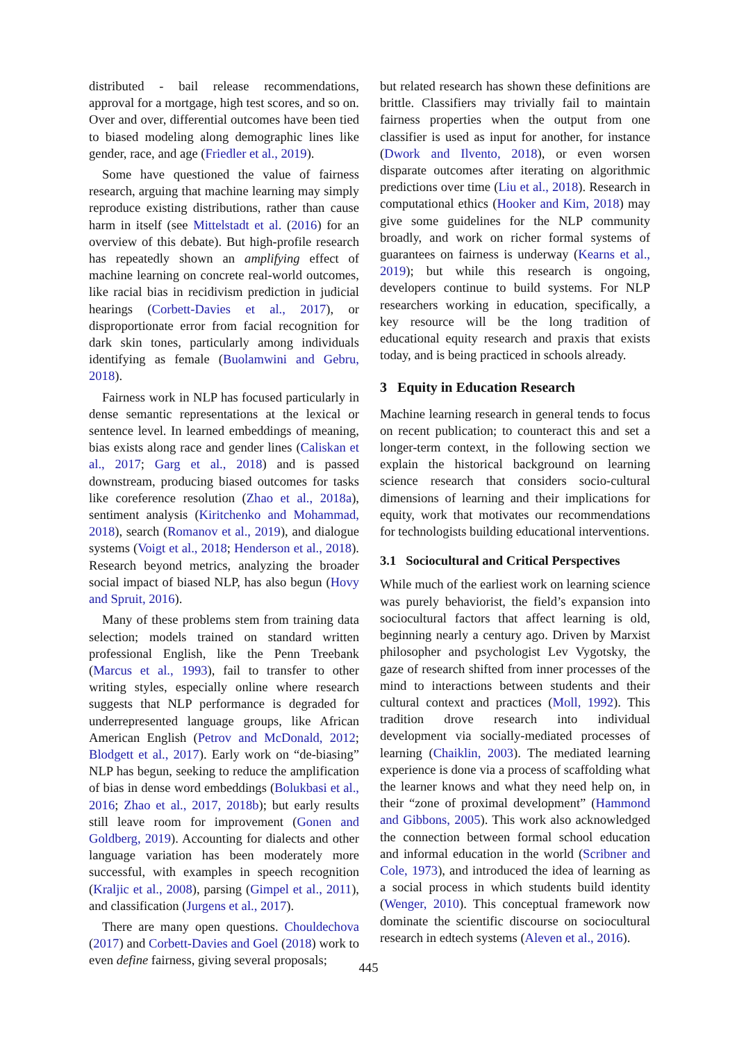distributed - bail release recommendations, approval for a mortgage, high test scores, and so on. Over and over, differential outcomes have been tied to biased modeling along demographic lines like gender, race, and age (Friedler et al., 2019).
Some have questioned the value of fairness research, arguing that machine learning may simply reproduce existing distributions, rather than cause harm in itself (see Mittelstadt et al. (2016) for an overview of this debate). But high-profile research has repeatedly shown an amplifying effect of machine learning on concrete real-world outcomes, like racial bias in recidivism prediction in judicial hearings (Corbett-Davies et al., 2017), or disproportionate error from facial recognition for dark skin tones, particularly among individuals identifying as female (Buolamwini and Gebru, 2018).
Fairness work in NLP has focused particularly in dense semantic representations at the lexical or sentence level. In learned embeddings of meaning, bias exists along race and gender lines (Caliskan et al., 2017; Garg et al., 2018) and is passed downstream, producing biased outcomes for tasks like coreference resolution (Zhao et al., 2018a), sentiment analysis (Kiritchenko and Mohammad, 2018), search (Romanov et al., 2019), and dialogue systems (Voigt et al., 2018; Henderson et al., 2018). Research beyond metrics, analyzing the broader social impact of biased NLP, has also begun (Hovy and Spruit, 2016).
Many of these problems stem from training data selection; models trained on standard written professional English, like the Penn Treebank (Marcus et al., 1993), fail to transfer to other writing styles, especially online where research suggests that NLP performance is degraded for underrepresented language groups, like African American English (Petrov and McDonald, 2012; Blodgett et al., 2017). Early work on “de-biasing” NLP has begun, seeking to reduce the amplification of bias in dense word embeddings (Bolukbasi et al., 2016; Zhao et al., 2017, 2018b); but early results still leave room for improvement (Gonen and Goldberg, 2019). Accounting for dialects and other language variation has been moderately more successful, with examples in speech recognition (Kraljic et al., 2008), parsing (Gimpel et al., 2011), and classification (Jurgens et al., 2017).
There are many open questions. Chouldechova (2017) and Corbett-Davies and Goel (2018) work to even define fairness, giving several proposals;
but related research has shown these definitions are brittle. Classifiers may trivially fail to maintain fairness properties when the output from one classifier is used as input for another, for instance (Dwork and Ilvento, 2018), or even worsen disparate outcomes after iterating on algorithmic predictions over time (Liu et al., 2018). Research in computational ethics (Hooker and Kim, 2018) may give some guidelines for the NLP community broadly, and work on richer formal systems of guarantees on fairness is underway (Kearns et al., 2019); but while this research is ongoing, developers continue to build systems. For NLP researchers working in education, specifically, a key resource will be the long tradition of educational equity research and praxis that exists today, and is being practiced in schools already.
3 Equity in Education Research
Machine learning research in general tends to focus on recent publication; to counteract this and set a longer-term context, in the following section we explain the historical background on learning science research that considers socio-cultural dimensions of learning and their implications for equity, work that motivates our recommendations for technologists building educational interventions.
3.1 Sociocultural and Critical Perspectives
While much of the earliest work on learning science was purely behaviorist, the field’s expansion into sociocultural factors that affect learning is old, beginning nearly a century ago. Driven by Marxist philosopher and psychologist Lev Vygotsky, the gaze of research shifted from inner processes of the mind to interactions between students and their cultural context and practices (Moll, 1992). This tradition drove research into individual development via socially-mediated processes of learning (Chaiklin, 2003). The mediated learning experience is done via a process of scaffolding what the learner knows and what they need help on, in their “zone of proximal development” (Hammond and Gibbons, 2005). This work also acknowledged the connection between formal school education and informal education in the world (Scribner and Cole, 1973), and introduced the idea of learning as a social process in which students build identity (Wenger, 2010). This conceptual framework now dominate the scientific discourse on sociocultural research in edtech systems (Aleven et al., 2016).
445